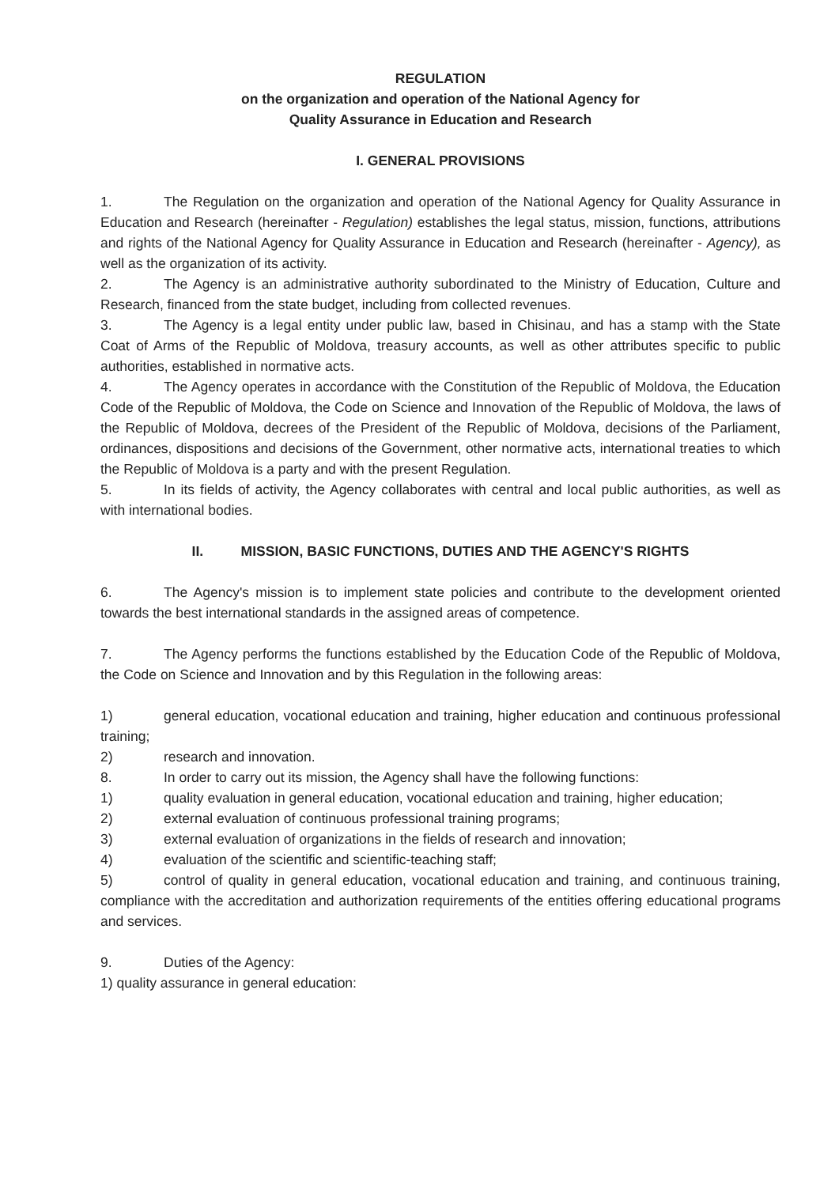REGULATION
on the organization and operation of the National Agency for
Quality Assurance in Education and Research
I. GENERAL PROVISIONS
1. The Regulation on the organization and operation of the National Agency for Quality Assurance in Education and Research (hereinafter - Regulation) establishes the legal status, mission, functions, attributions and rights of the National Agency for Quality Assurance in Education and Research (hereinafter - Agency), as well as the organization of its activity.
2. The Agency is an administrative authority subordinated to the Ministry of Education, Culture and Research, financed from the state budget, including from collected revenues.
3. The Agency is a legal entity under public law, based in Chisinau, and has a stamp with the State Coat of Arms of the Republic of Moldova, treasury accounts, as well as other attributes specific to public authorities, established in normative acts.
4. The Agency operates in accordance with the Constitution of the Republic of Moldova, the Education Code of the Republic of Moldova, the Code on Science and Innovation of the Republic of Moldova, the laws of the Republic of Moldova, decrees of the President of the Republic of Moldova, decisions of the Parliament, ordinances, dispositions and decisions of the Government, other normative acts, international treaties to which the Republic of Moldova is a party and with the present Regulation.
5. In its fields of activity, the Agency collaborates with central and local public authorities, as well as with international bodies.
II. MISSION, BASIC FUNCTIONS, DUTIES AND THE AGENCY'S RIGHTS
6. The Agency's mission is to implement state policies and contribute to the development oriented towards the best international standards in the assigned areas of competence.
7. The Agency performs the functions established by the Education Code of the Republic of Moldova, the Code on Science and Innovation and by this Regulation in the following areas:
1) general education, vocational education and training, higher education and continuous professional training;
2) research and innovation.
8. In order to carry out its mission, the Agency shall have the following functions:
1) quality evaluation in general education, vocational education and training, higher education;
2) external evaluation of continuous professional training programs;
3) external evaluation of organizations in the fields of research and innovation;
4) evaluation of the scientific and scientific-teaching staff;
5) control of quality in general education, vocational education and training, and continuous training, compliance with the accreditation and authorization requirements of the entities offering educational programs and services.
9. Duties of the Agency:
1) quality assurance in general education: